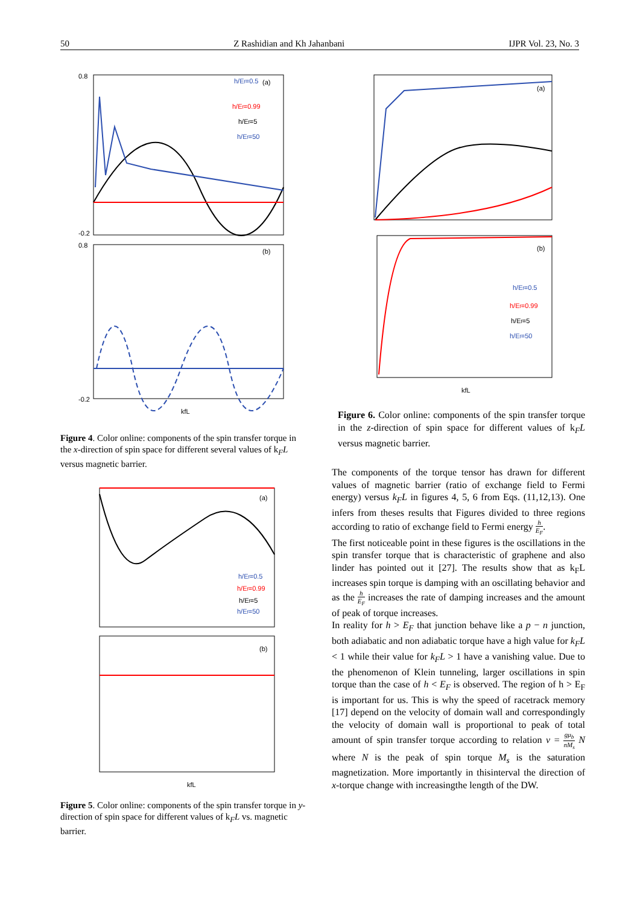50 Z Rashidian and Kh Jahanbani IJPR Vol. 23, No. 3
0.8
-0.2
(a)
h/Ef=0.99
h/Ef=5
h/Ef=50
h/Ef=0.5
0.8
-0.2
(b)
kfL
Figure 4. Color online: components of the spin transfer torque in the x-direction of spin space for different several values of k<sub>F</sub>L versus magnetic barrier.
(a)
h/Ef=0.5
h/Ef=0.99
h/Ef=5
h/Ef=50
(b)
kfL
Figure 5. Color online: components of the spin transfer torque in y-direction of spin space for different values of k<sub>F</sub>L vs. magnetic barrier.
(a)
(b)
h/Ef=0.5
h/Ef=0.99
h/Ef=5
h/Ef=50
kfL
Figure 6. Color online: components of the spin transfer torque in the z-direction of spin space for different values of k<sub>F</sub>L versus magnetic barrier.
The components of the torque tensor has drawn for different values of magnetic barrier (ratio of exchange field to Fermi energy) versus k<sub>F</sub>L in figures 4, 5, 6 from Eqs. (11,12,13). One infers from theses results that Figures divided to three regions according to ratio of exchange field to Fermi energy h E<sub>F</sub>.
The first noticeable point in these figures is the oscillations in the spin transfer torque that is characteristic of graphene and also linder has pointed out it [27]. The results show that as k<sub>F</sub>L increases spin torque is damping with an oscillating behavior and as the h E<sub>F</sub> increases the rate of damping increases and the amount of peak of torque increases.
In reality for h > E<sub>F</sub> that junction behave like a p − n junction, both adiabatic and non adiabatic torque have a high value for k<sub>F</sub>L < 1 while their value for k<sub>F</sub>L > 1 have a vanishing value. Due to the phenomenon of Klein tunneling, larger oscillations in spin torque than the case of h < E<sub>F</sub> is observed. The region of h > E<sub>F</sub> is important for us. This is why the speed of racetrack memory [17] depend on the velocity of domain wall and correspondingly the velocity of domain wall is proportional to peak of total amount of spin transfer torque according to relation v = gμ<sub>b</sub> nM<sub>s</sub> N where N is the peak of spin torque M<sub>s</sub> is the saturation magnetization. More importantly in thisinterval the direction of x-torque change with increasingthe length of the DW.